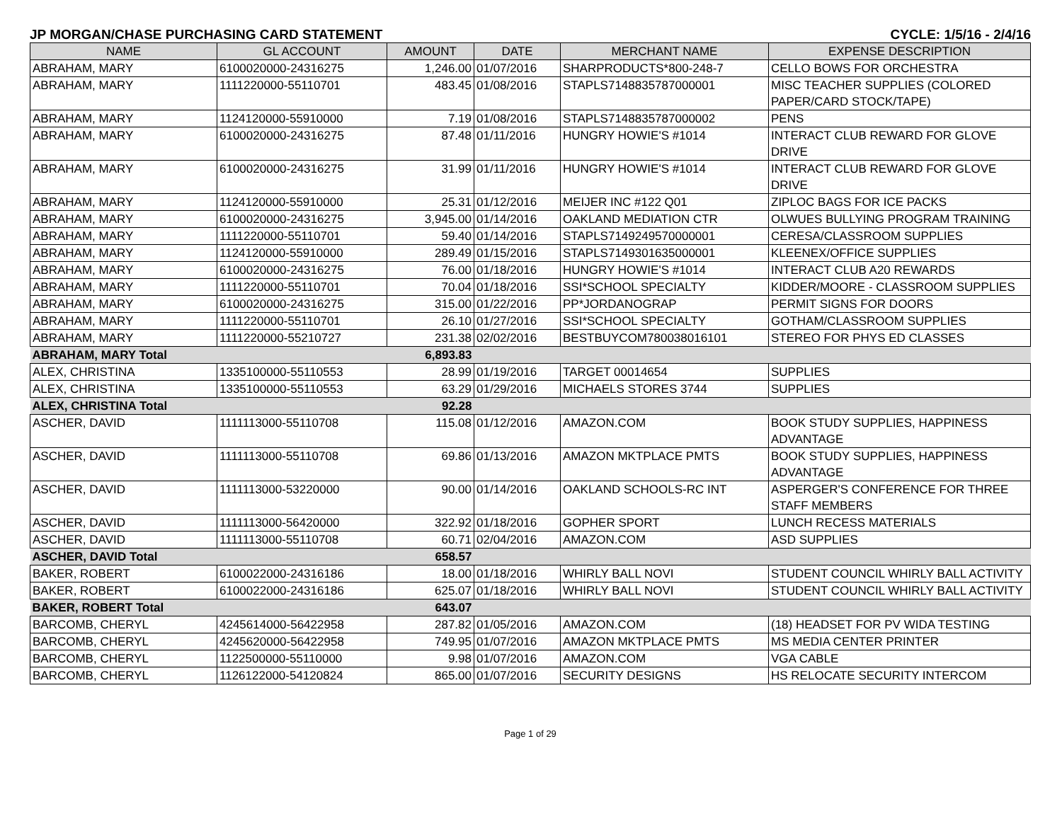JP MORGAN/CHASE PURCHASING CARD STATEMENT CYCLE: 1/5/16 - 2/4/16
| NAME | GL ACCOUNT | AMOUNT | DATE | MERCHANT NAME | EXPENSE DESCRIPTION |
| --- | --- | --- | --- | --- | --- |
| ABRAHAM, MARY | 6100020000-24316275 | 1,246.00 | 01/07/2016 | SHARPRODUCTS*800-248-7 | CELLO BOWS FOR ORCHESTRA |
| ABRAHAM, MARY | 1111220000-55110701 | 483.45 | 01/08/2016 | STAPLS7148835787000001 | MISC TEACHER SUPPLIES (COLORED PAPER/CARD STOCK/TAPE) |
| ABRAHAM, MARY | 1124120000-55910000 | 7.19 | 01/08/2016 | STAPLS7148835787000002 | PENS |
| ABRAHAM, MARY | 6100020000-24316275 | 87.48 | 01/11/2016 | HUNGRY HOWIE'S #1014 | INTERACT CLUB REWARD FOR GLOVE DRIVE |
| ABRAHAM, MARY | 6100020000-24316275 | 31.99 | 01/11/2016 | HUNGRY HOWIE'S #1014 | INTERACT CLUB REWARD FOR GLOVE DRIVE |
| ABRAHAM, MARY | 1124120000-55910000 | 25.31 | 01/12/2016 | MEIJER INC #122 Q01 | ZIPLOC BAGS FOR ICE PACKS |
| ABRAHAM, MARY | 6100020000-24316275 | 3,945.00 | 01/14/2016 | OAKLAND MEDIATION CTR | OLWUES BULLYING PROGRAM TRAINING |
| ABRAHAM, MARY | 1111220000-55110701 | 59.40 | 01/14/2016 | STAPLS7149249570000001 | CERESA/CLASSROOM SUPPLIES |
| ABRAHAM, MARY | 1124120000-55910000 | 289.49 | 01/15/2016 | STAPLS7149301635000001 | KLEENEX/OFFICE SUPPLIES |
| ABRAHAM, MARY | 6100020000-24316275 | 76.00 | 01/18/2016 | HUNGRY HOWIE'S #1014 | INTERACT CLUB A20 REWARDS |
| ABRAHAM, MARY | 1111220000-55110701 | 70.04 | 01/18/2016 | SSI*SCHOOL SPECIALTY | KIDDER/MOORE - CLASSROOM SUPPLIES |
| ABRAHAM, MARY | 6100020000-24316275 | 315.00 | 01/22/2016 | PP*JORDANOGRAP | PERMIT SIGNS FOR DOORS |
| ABRAHAM, MARY | 1111220000-55110701 | 26.10 | 01/27/2016 | SSI*SCHOOL SPECIALTY | GOTHAM/CLASSROOM SUPPLIES |
| ABRAHAM, MARY | 1111220000-55210727 | 231.38 | 02/02/2016 | BESTBUYCOM780038016101 | STEREO FOR PHYS ED CLASSES |
| ABRAHAM, MARY Total | | 6,893.83 | | | |
| ALEX, CHRISTINA | 1335100000-55110553 | 28.99 | 01/19/2016 | TARGET 00014654 | SUPPLIES |
| ALEX, CHRISTINA | 1335100000-55110553 | 63.29 | 01/29/2016 | MICHAELS STORES 3744 | SUPPLIES |
| ALEX, CHRISTINA Total | | 92.28 | | | |
| ASCHER, DAVID | 1111113000-55110708 | 115.08 | 01/12/2016 | AMAZON.COM | BOOK STUDY SUPPLIES, HAPPINESS ADVANTAGE |
| ASCHER, DAVID | 1111113000-55110708 | 69.86 | 01/13/2016 | AMAZON MKTPLACE PMTS | BOOK STUDY SUPPLIES, HAPPINESS ADVANTAGE |
| ASCHER, DAVID | 1111113000-53220000 | 90.00 | 01/14/2016 | OAKLAND SCHOOLS-RC INT | ASPERGER'S CONFERENCE FOR THREE STAFF MEMBERS |
| ASCHER, DAVID | 1111113000-56420000 | 322.92 | 01/18/2016 | GOPHER SPORT | LUNCH RECESS MATERIALS |
| ASCHER, DAVID | 1111113000-55110708 | 60.71 | 02/04/2016 | AMAZON.COM | ASD SUPPLIES |
| ASCHER, DAVID Total | | 658.57 | | | |
| BAKER, ROBERT | 6100022000-24316186 | 18.00 | 01/18/2016 | WHIRLY BALL NOVI | STUDENT COUNCIL WHIRLY BALL ACTIVITY |
| BAKER, ROBERT | 6100022000-24316186 | 625.07 | 01/18/2016 | WHIRLY BALL NOVI | STUDENT COUNCIL WHIRLY BALL ACTIVITY |
| BAKER, ROBERT Total | | 643.07 | | | |
| BARCOMB, CHERYL | 4245614000-56422958 | 287.82 | 01/05/2016 | AMAZON.COM | (18) HEADSET FOR PV WIDA TESTING |
| BARCOMB, CHERYL | 4245620000-56422958 | 749.95 | 01/07/2016 | AMAZON MKTPLACE PMTS | MS MEDIA CENTER PRINTER |
| BARCOMB, CHERYL | 1122500000-55110000 | 9.98 | 01/07/2016 | AMAZON.COM | VGA CABLE |
| BARCOMB, CHERYL | 1126122000-54120824 | 865.00 | 01/07/2016 | SECURITY DESIGNS | HS RELOCATE SECURITY INTERCOM |
Page 1 of 29